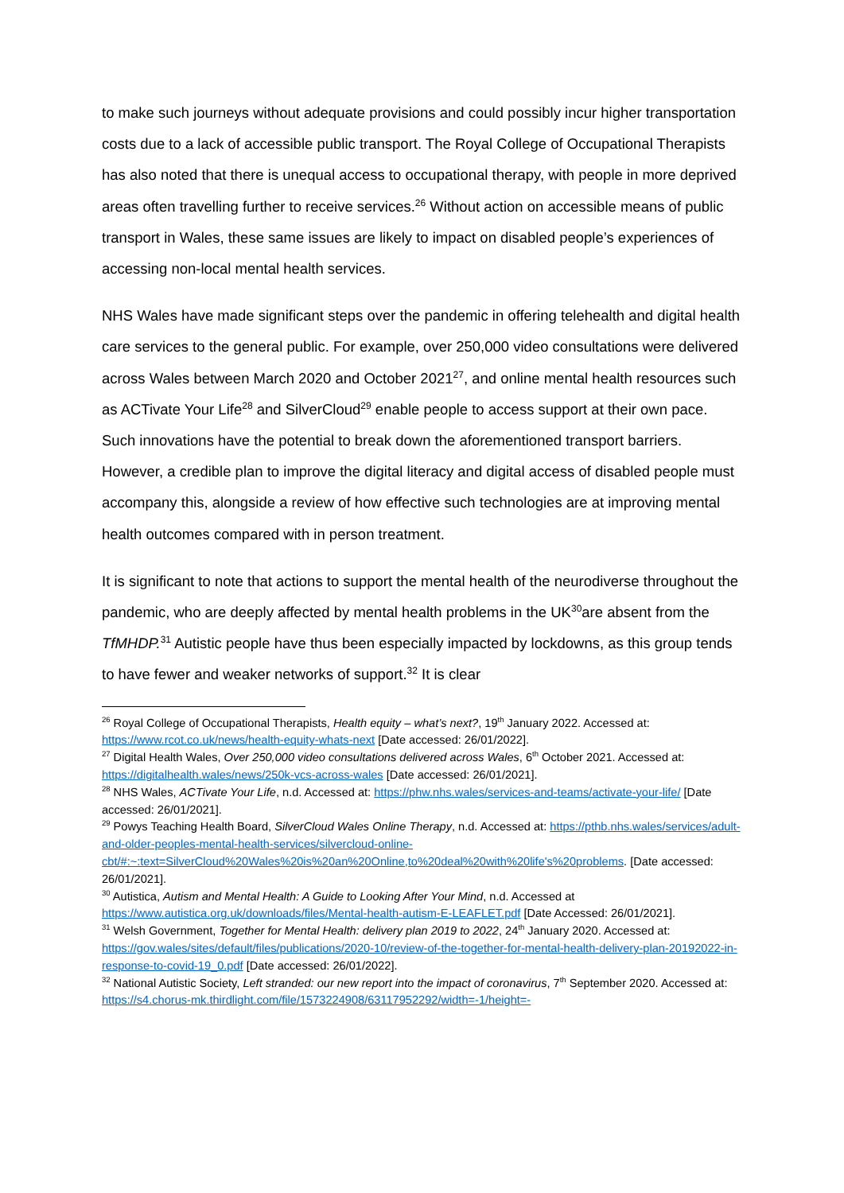to make such journeys without adequate provisions and could possibly incur higher transportation costs due to a lack of accessible public transport. The Royal College of Occupational Therapists has also noted that there is unequal access to occupational therapy, with people in more deprived areas often travelling further to receive services.<sup>26</sup> Without action on accessible means of public transport in Wales, these same issues are likely to impact on disabled people’s experiences of accessing non-local mental health services.
NHS Wales have made significant steps over the pandemic in offering telehealth and digital health care services to the general public. For example, over 250,000 video consultations were delivered across Wales between March 2020 and October 2021<sup>27</sup>, and online mental health resources such as ACTivate Your Life<sup>28</sup> and SilverCloud<sup>29</sup> enable people to access support at their own pace. Such innovations have the potential to break down the aforementioned transport barriers. However, a credible plan to improve the digital literacy and digital access of disabled people must accompany this, alongside a review of how effective such technologies are at improving mental health outcomes compared with in person treatment.
It is significant to note that actions to support the mental health of the neurodiverse throughout the pandemic, who are deeply affected by mental health problems in the UK<sup>30</sup>are absent from the TfMHDP.<sup>31</sup> Autistic people have thus been especially impacted by lockdowns, as this group tends to have fewer and weaker networks of support.<sup>32</sup> It is clear
<sup>26</sup> Royal College of Occupational Therapists, Health equity – what’s next?, 19<sup>th</sup> January 2022. Accessed at: https://www.rcot.co.uk/news/health-equity-whats-next [Date accessed: 26/01/2022].
<sup>27</sup> Digital Health Wales, Over 250,000 video consultations delivered across Wales, 6<sup>th</sup> October 2021. Accessed at: https://digitalhealth.wales/news/250k-vcs-across-wales [Date accessed: 26/01/2021].
<sup>28</sup> NHS Wales, ACTivate Your Life, n.d. Accessed at: https://phw.nhs.wales/services-and-teams/activate-your-life/ [Date accessed: 26/01/2021].
<sup>29</sup> Powys Teaching Health Board, SilverCloud Wales Online Therapy, n.d. Accessed at: https://pthb.nhs.wales/services/adult-and-older-peoples-mental-health-services/silvercloud-online-cbt/#:~:text=SilverCloud%20Wales%20is%20an%20Online,to%20deal%20with%20life's%20problems. [Date accessed: 26/01/2021].
<sup>30</sup> Autistica, Autism and Mental Health: A Guide to Looking After Your Mind, n.d. Accessed at https://www.autistica.org.uk/downloads/files/Mental-health-autism-E-LEAFLET.pdf [Date Accessed: 26/01/2021].
<sup>31</sup> Welsh Government, Together for Mental Health: delivery plan 2019 to 2022, 24<sup>th</sup> January 2020. Accessed at: https://gov.wales/sites/default/files/publications/2020-10/review-of-the-together-for-mental-health-delivery-plan-20192022-in-response-to-covid-19_0.pdf [Date accessed: 26/01/2022].
<sup>32</sup> National Autistic Society, Left stranded: our new report into the impact of coronavirus, 7<sup>th</sup> September 2020. Accessed at: https://s4.chorus-mk.thirdlight.com/file/1573224908/63117952292/width=-1/height=-